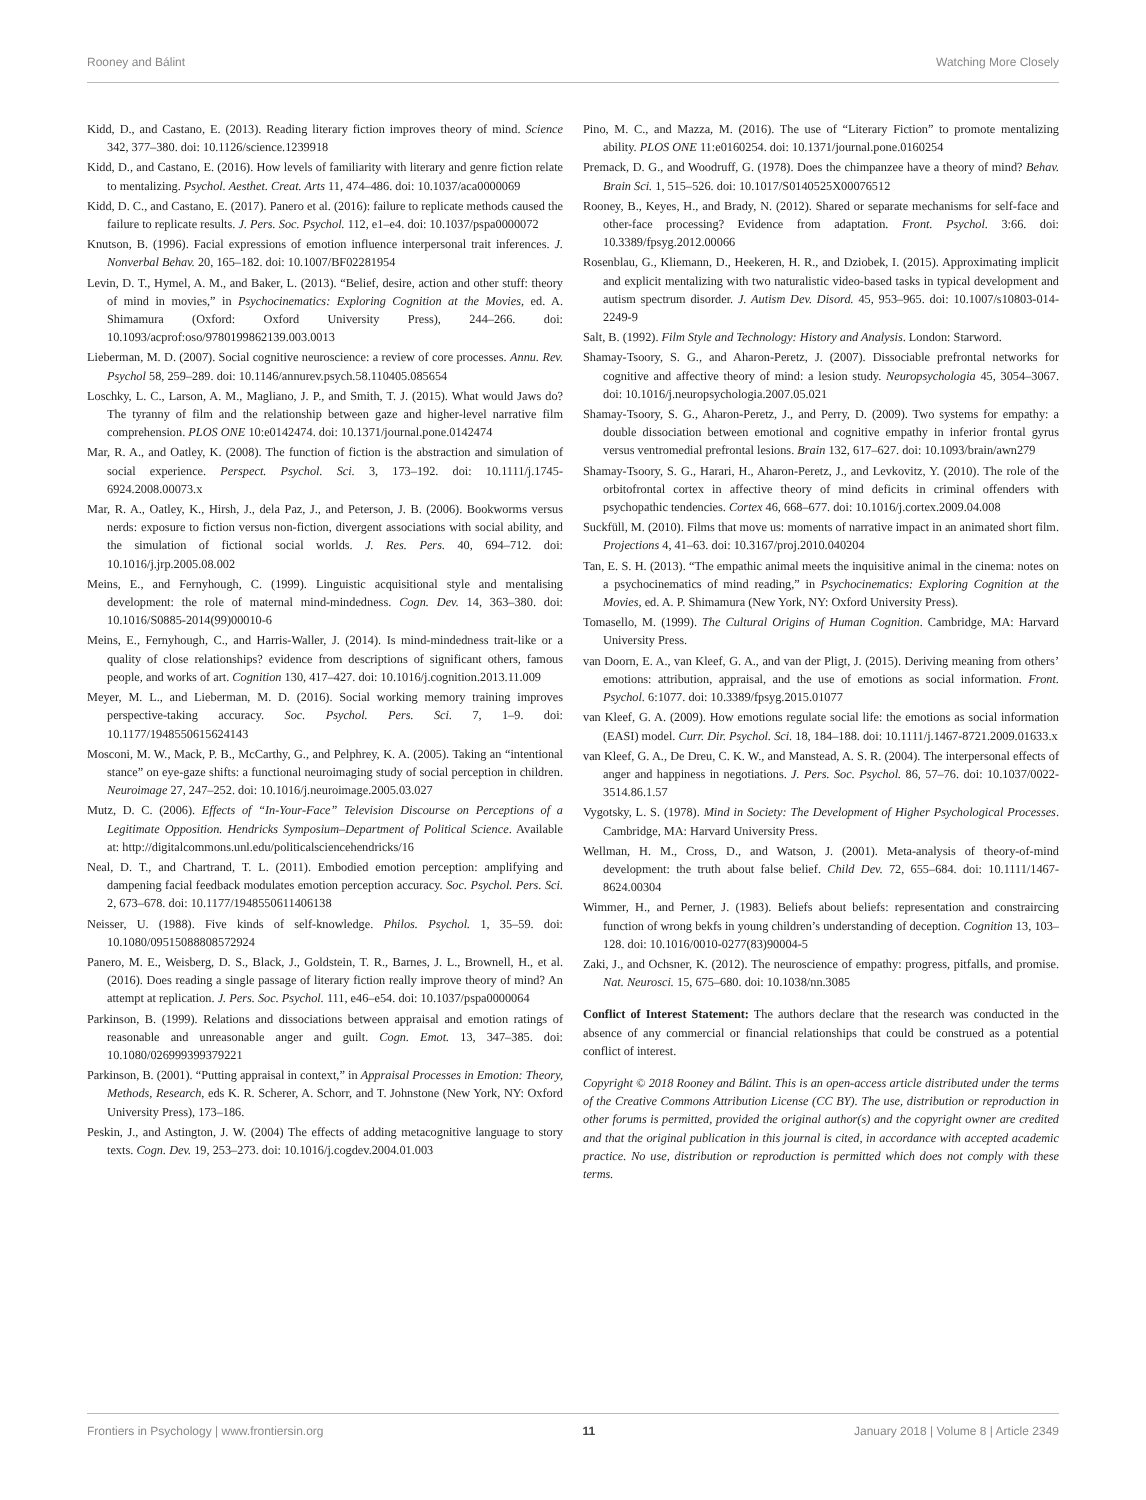Rooney and Bálint Watching More Closely
Kidd, D., and Castano, E. (2013). Reading literary fiction improves theory of mind. Science 342, 377–380. doi: 10.1126/science.1239918
Kidd, D., and Castano, E. (2016). How levels of familiarity with literary and genre fiction relate to mentalizing. Psychol. Aesthet. Creat. Arts 11, 474–486. doi: 10.1037/aca0000069
Kidd, D. C., and Castano, E. (2017). Panero et al. (2016): failure to replicate methods caused the failure to replicate results. J. Pers. Soc. Psychol. 112, e1–e4. doi: 10.1037/pspa0000072
Knutson, B. (1996). Facial expressions of emotion influence interpersonal trait inferences. J. Nonverbal Behav. 20, 165–182. doi: 10.1007/BF02281954
Levin, D. T., Hymel, A. M., and Baker, L. (2013). “Belief, desire, action and other stuff: theory of mind in movies,” in Psychocinematics: Exploring Cognition at the Movies, ed. A. Shimamura (Oxford: Oxford University Press), 244–266. doi: 10.1093/acprof:oso/9780199862139.003.0013
Lieberman, M. D. (2007). Social cognitive neuroscience: a review of core processes. Annu. Rev. Psychol 58, 259–289. doi: 10.1146/annurev.psych.58.110405.085654
Loschky, L. C., Larson, A. M., Magliano, J. P., and Smith, T. J. (2015). What would Jaws do? The tyranny of film and the relationship between gaze and higher-level narrative film comprehension. PLOS ONE 10:e0142474. doi: 10.1371/journal.pone.0142474
Mar, R. A., and Oatley, K. (2008). The function of fiction is the abstraction and simulation of social experience. Perspect. Psychol. Sci. 3, 173–192. doi: 10.1111/j.1745-6924.2008.00073.x
Mar, R. A., Oatley, K., Hirsh, J., dela Paz, J., and Peterson, J. B. (2006). Bookworms versus nerds: exposure to fiction versus non-fiction, divergent associations with social ability, and the simulation of fictional social worlds. J. Res. Pers. 40, 694–712. doi: 10.1016/j.jrp.2005.08.002
Meins, E., and Fernyhough, C. (1999). Linguistic acquisitional style and mentalising development: the role of maternal mind-mindedness. Cogn. Dev. 14, 363–380. doi: 10.1016/S0885-2014(99)00010-6
Meins, E., Fernyhough, C., and Harris-Waller, J. (2014). Is mind-mindedness trait-like or a quality of close relationships? evidence from descriptions of significant others, famous people, and works of art. Cognition 130, 417–427. doi: 10.1016/j.cognition.2013.11.009
Meyer, M. L., and Lieberman, M. D. (2016). Social working memory training improves perspective-taking accuracy. Soc. Psychol. Pers. Sci. 7, 1–9. doi: 10.1177/1948550615624143
Mosconi, M. W., Mack, P. B., McCarthy, G., and Pelphrey, K. A. (2005). Taking an “intentional stance” on eye-gaze shifts: a functional neuroimaging study of social perception in children. Neuroimage 27, 247–252. doi: 10.1016/j.neuroimage.2005.03.027
Mutz, D. C. (2006). Effects of “In-Your-Face” Television Discourse on Perceptions of a Legitimate Opposition. Hendricks Symposium–Department of Political Science. Available at: http://digitalcommons.unl.edu/politicalsciencehendricks/16
Neal, D. T., and Chartrand, T. L. (2011). Embodied emotion perception: amplifying and dampening facial feedback modulates emotion perception accuracy. Soc. Psychol. Pers. Sci. 2, 673–678. doi: 10.1177/1948550611406138
Neisser, U. (1988). Five kinds of self-knowledge. Philos. Psychol. 1, 35–59. doi: 10.1080/09515088808572924
Panero, M. E., Weisberg, D. S., Black, J., Goldstein, T. R., Barnes, J. L., Brownell, H., et al. (2016). Does reading a single passage of literary fiction really improve theory of mind? An attempt at replication. J. Pers. Soc. Psychol. 111, e46–e54. doi: 10.1037/pspa0000064
Parkinson, B. (1999). Relations and dissociations between appraisal and emotion ratings of reasonable and unreasonable anger and guilt. Cogn. Emot. 13, 347–385. doi: 10.1080/026999399379221
Parkinson, B. (2001). “Putting appraisal in context,” in Appraisal Processes in Emotion: Theory, Methods, Research, eds K. R. Scherer, A. Schorr, and T. Johnstone (New York, NY: Oxford University Press), 173–186.
Peskin, J., and Astington, J. W. (2004) The effects of adding metacognitive language to story texts. Cogn. Dev. 19, 253–273. doi: 10.1016/j.cogdev.2004.01.003
Pino, M. C., and Mazza, M. (2016). The use of “Literary Fiction” to promote mentalizing ability. PLOS ONE 11:e0160254. doi: 10.1371/journal.pone.0160254
Premack, D. G., and Woodruff, G. (1978). Does the chimpanzee have a theory of mind? Behav. Brain Sci. 1, 515–526. doi: 10.1017/S0140525X00076512
Rooney, B., Keyes, H., and Brady, N. (2012). Shared or separate mechanisms for self-face and other-face processing? Evidence from adaptation. Front. Psychol. 3:66. doi: 10.3389/fpsyg.2012.00066
Rosenblau, G., Kliemann, D., Heekeren, H. R., and Dziobek, I. (2015). Approximating implicit and explicit mentalizing with two naturalistic video-based tasks in typical development and autism spectrum disorder. J. Autism Dev. Disord. 45, 953–965. doi: 10.1007/s10803-014-2249-9
Salt, B. (1992). Film Style and Technology: History and Analysis. London: Starword.
Shamay-Tsoory, S. G., and Aharon-Peretz, J. (2007). Dissociable prefrontal networks for cognitive and affective theory of mind: a lesion study. Neuropsychologia 45, 3054–3067. doi: 10.1016/j.neuropsychologia.2007.05.021
Shamay-Tsoory, S. G., Aharon-Peretz, J., and Perry, D. (2009). Two systems for empathy: a double dissociation between emotional and cognitive empathy in inferior frontal gyrus versus ventromedial prefrontal lesions. Brain 132, 617–627. doi: 10.1093/brain/awn279
Shamay-Tsoory, S. G., Harari, H., Aharon-Peretz, J., and Levkovitz, Y. (2010). The role of the orbitofrontal cortex in affective theory of mind deficits in criminal offenders with psychopathic tendencies. Cortex 46, 668–677. doi: 10.1016/j.cortex.2009.04.008
Suckfüll, M. (2010). Films that move us: moments of narrative impact in an animated short film. Projections 4, 41–63. doi: 10.3167/proj.2010.040204
Tan, E. S. H. (2013). “The empathic animal meets the inquisitive animal in the cinema: notes on a psychocinematics of mind reading,” in Psychocinematics: Exploring Cognition at the Movies, ed. A. P. Shimamura (New York, NY: Oxford University Press).
Tomasello, M. (1999). The Cultural Origins of Human Cognition. Cambridge, MA: Harvard University Press.
van Doorn, E. A., van Kleef, G. A., and van der Pligt, J. (2015). Deriving meaning from others’ emotions: attribution, appraisal, and the use of emotions as social information. Front. Psychol. 6:1077. doi: 10.3389/fpsyg.2015.01077
van Kleef, G. A. (2009). How emotions regulate social life: the emotions as social information (EASI) model. Curr. Dir. Psychol. Sci. 18, 184–188. doi: 10.1111/j.1467-8721.2009.01633.x
van Kleef, G. A., De Dreu, C. K. W., and Manstead, A. S. R. (2004). The interpersonal effects of anger and happiness in negotiations. J. Pers. Soc. Psychol. 86, 57–76. doi: 10.1037/0022-3514.86.1.57
Vygotsky, L. S. (1978). Mind in Society: The Development of Higher Psychological Processes. Cambridge, MA: Harvard University Press.
Wellman, H. M., Cross, D., and Watson, J. (2001). Meta-analysis of theory-of-mind development: the truth about false belief. Child Dev. 72, 655–684. doi: 10.1111/1467-8624.00304
Wimmer, H., and Perner, J. (1983). Beliefs about beliefs: representation and constraircing function of wrong bekfs in young children’s understanding of deception. Cognition 13, 103–128. doi: 10.1016/0010-0277(83)90004-5
Zaki, J., and Ochsner, K. (2012). The neuroscience of empathy: progress, pitfalls, and promise. Nat. Neurosci. 15, 675–680. doi: 10.1038/nn.3085
Conflict of Interest Statement: The authors declare that the research was conducted in the absence of any commercial or financial relationships that could be construed as a potential conflict of interest.
Copyright © 2018 Rooney and Bálint. This is an open-access article distributed under the terms of the Creative Commons Attribution License (CC BY). The use, distribution or reproduction in other forums is permitted, provided the original author(s) and the copyright owner are credited and that the original publication in this journal is cited, in accordance with accepted academic practice. No use, distribution or reproduction is permitted which does not comply with these terms.
Frontiers in Psychology | www.frontiersin.org 11 January 2018 | Volume 8 | Article 2349